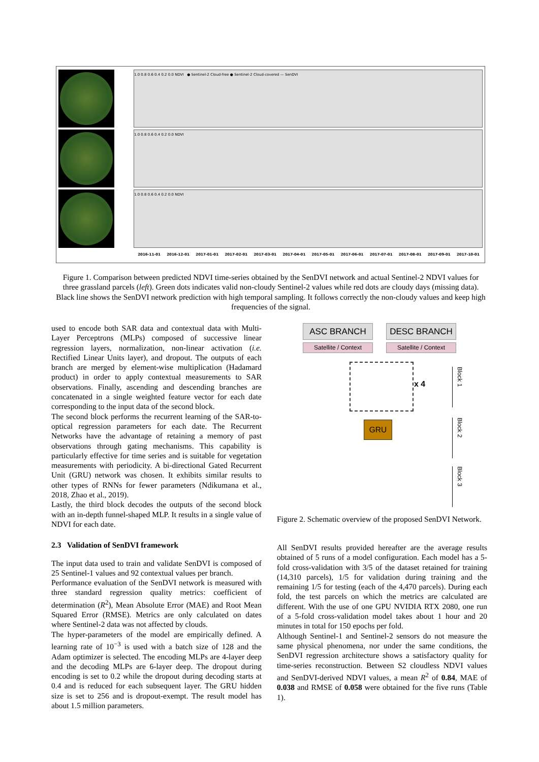1.0 0.8 0.6 0.4 0.2 0.0 NDVI ● Sentinel-2 Cloud-free ● Sentinel-2 Cloud-covered — SenDVI
1.0 0.8 0.6 0.4 0.2 0.0 NDVI
1.0 0.8 0.6 0.4 0.2 0.0 NDVI
2016-11-01 2016-12-01 2017-01-01 2017-02-01 2017-03-01 2017-04-01 2017-05-01 2017-06-01 2017-07-01 2017-08-01 2017-09-01 2017-10-01
Figure 1. Comparison between predicted NDVI time-series obtained by the SenDVI network and actual Sentinel-2 NDVI values for three grassland parcels (left). Green dots indicates valid non-cloudy Sentinel-2 values while red dots are cloudy days (missing data). Black line shows the SenDVI network prediction with high temporal sampling. It follows correctly the non-cloudy values and keep high frequencies of the signal.
used to encode both SAR data and contextual data with Multi-Layer Perceptrons (MLPs) composed of successive linear regression layers, normalization, non-linear activation (i.e. Rectified Linear Units layer), and dropout. The outputs of each branch are merged by element-wise multiplication (Hadamard product) in order to apply contextual measurements to SAR observations. Finally, ascending and descending branches are concatenated in a single weighted feature vector for each date corresponding to the input data of the second block.
The second block performs the recurrent learning of the SAR-to-optical regression parameters for each date. The Recurrent Networks have the advantage of retaining a memory of past observations through gating mechanisms. This capability is particularly effective for time series and is suitable for vegetation measurements with periodicity. A bi-directional Gated Recurrent Unit (GRU) network was chosen. It exhibits similar results to other types of RNNs for fewer parameters (Ndikumana et al., 2018, Zhao et al., 2019).
Lastly, the third block decodes the outputs of the second block with an in-depth funnel-shaped MLP. It results in a single value of NDVI for each date.
2.3 Validation of SenDVI framework
The input data used to train and validate SenDVI is composed of 25 Sentinel-1 values and 92 contextual values per branch.
Performance evaluation of the SenDVI network is measured with three standard regression quality metrics: coefficient of determination (R<sup>2</sup>), Mean Absolute Error (MAE) and Root Mean Squared Error (RMSE). Metrics are only calculated on dates where Sentinel-2 data was not affected by clouds.
The hyper-parameters of the model are empirically defined. A learning rate of 10<sup>−3</sup> is used with a batch size of 128 and the Adam optimizer is selected. The encoding MLPs are 4-layer deep and the decoding MLPs are 6-layer deep. The dropout during encoding is set to 0.2 while the dropout during decoding starts at 0.4 and is reduced for each subsequent layer. The GRU hidden size is set to 256 and is dropout-exempt. The result model has about 1.5 million parameters.
ASC BRANCH
Satellite / Context
DESC BRANCH
Satellite / Context
x 4
GRU
Block 1
Block 2
Block 3
Figure 2. Schematic overview of the proposed SenDVI Network.
All SenDVI results provided hereafter are the average results obtained of 5 runs of a model configuration. Each model has a 5-fold cross-validation with 3/5 of the dataset retained for training (14,310 parcels), 1/5 for validation during training and the remaining 1/5 for testing (each of the 4,470 parcels). During each fold, the test parcels on which the metrics are calculated are different. With the use of one GPU NVIDIA RTX 2080, one run of a 5-fold cross-validation model takes about 1 hour and 20 minutes in total for 150 epochs per fold.
Although Sentinel-1 and Sentinel-2 sensors do not measure the same physical phenomena, nor under the same conditions, the SenDVI regression architecture shows a satisfactory quality for time-series reconstruction. Between S2 cloudless NDVI values and SenDVI-derived NDVI values, a mean R<sup>2</sup> of 0.84, MAE of 0.038 and RMSE of 0.058 were obtained for the five runs (Table 1).